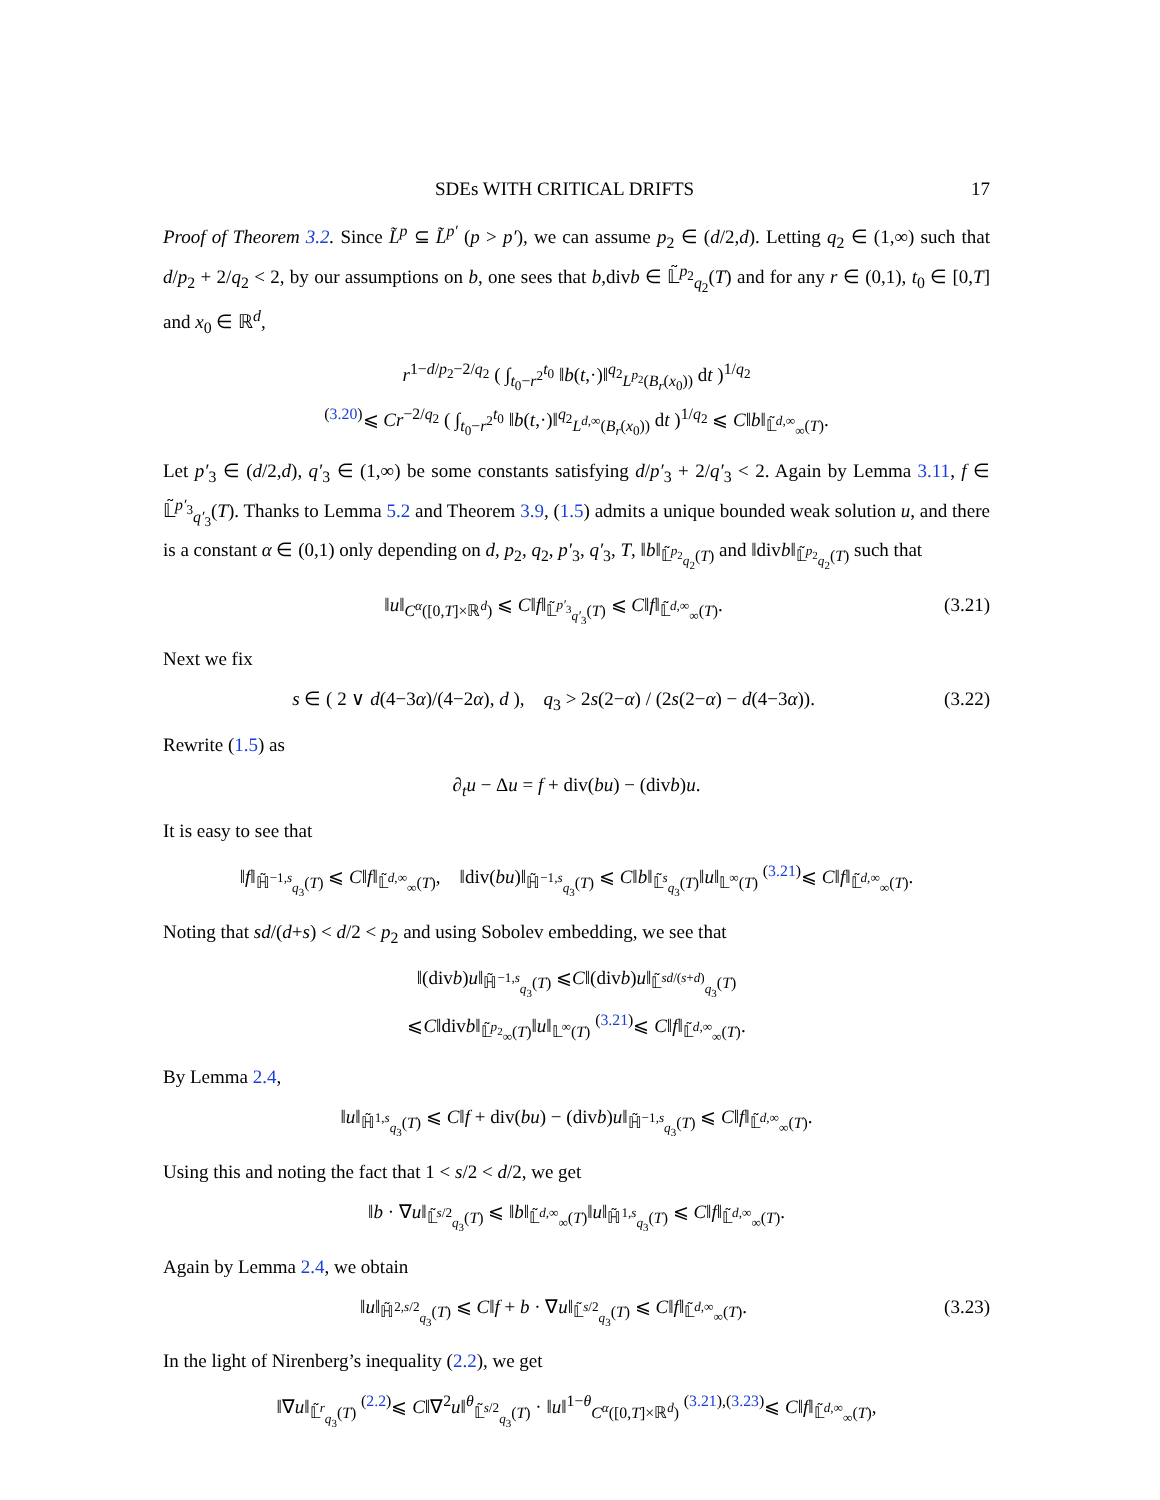SDEs WITH CRITICAL DRIFTS 17
Proof of Theorem 3.2. Since L̃<sup>p</sup> ⊆ L̃<sup>p′</sup> (p > p′), we can assume p<sub>2</sub> ∈ (d/2,d). Letting q<sub>2</sub> ∈ (1,∞) such that d/p<sub>2</sub> + 2/q<sub>2</sub> < 2, by our assumptions on b, one sees that b,divb ∈ 𝕃̃<sup>p<sub>2</sub></sup><sub>q<sub>2</sub></sub>(T) and for any r ∈ (0,1), t<sub>0</sub> ∈ [0,T] and x<sub>0</sub> ∈ ℝ<sup>d</sup>,
r<sup>1−d/p<sub>2</sub>−2/q<sub>2</sub></sup> ( ∫<sub>t<sub>0</sub>−r<sup>2</sup></sub><sup>t<sub>0</sub></sup> ‖b(t,·)‖<sup>q<sub>2</sub></sup><sub>L<sup>p<sub>2</sub></sup>(B<sub>r</sub>(x<sub>0</sub>))</sub> dt )<sup>1/q<sub>2</sub></sup>
<sup>(3.20)</sup>⩽ Cr<sup>−2/q<sub>2</sub></sup> ( ∫<sub>t<sub>0</sub>−r<sup>2</sup></sub><sup>t<sub>0</sub></sup> ‖b(t,·)‖<sup>q<sub>2</sub></sup><sub>L<sup>d,∞</sup>(B<sub>r</sub>(x<sub>0</sub>))</sub> dt )<sup>1/q<sub>2</sub></sup> ⩽ C‖b‖<sub>𝕃̃<sup>d,∞</sup><sub>∞</sub>(T)</sub>.
Let p′<sub>3</sub> ∈ (d/2,d), q′<sub>3</sub> ∈ (1,∞) be some constants satisfying d/p′<sub>3</sub> + 2/q′<sub>3</sub> < 2. Again by Lemma 3.11, f ∈ 𝕃̃<sup>p′<sub>3</sub></sup><sub>q′<sub>3</sub></sub>(T). Thanks to Lemma 5.2 and Theorem 3.9, (1.5) admits a unique bounded weak solution u, and there is a constant α ∈ (0,1) only depending on d, p<sub>2</sub>, q<sub>2</sub>, p′<sub>3</sub>, q′<sub>3</sub>, T, ‖b‖<sub>𝕃̃<sup>p<sub>2</sub></sup><sub>q<sub>2</sub></sub>(T)</sub> and ‖divb‖<sub>𝕃̃<sup>p<sub>2</sub></sup><sub>q<sub>2</sub></sub>(T)</sub> such that
‖u‖<sub>C<sup>α</sup>([0,T]×ℝ<sup>d</sup>)</sub> ⩽ C‖f‖<sub>𝕃̃<sup>p′<sub>3</sub></sup><sub>q′<sub>3</sub></sub>(T)</sub> ⩽ C‖f‖<sub>𝕃̃<sup>d,∞</sup><sub>∞</sub>(T)</sub>. (3.21)
Next we fix
s ∈ ( 2 ∨ d(4−3α)/(4−2α), d ), q<sub>3</sub> > 2s(2−α) / (2s(2−α) − d(4−3α)). (3.22)
Rewrite (1.5) as
∂<sub>t</sub>u − Δu = f + div(bu) − (divb)u.
It is easy to see that
‖f‖<sub>ℍ̃<sup>−1,s</sup><sub>q<sub>3</sub></sub>(T)</sub> ⩽ C‖f‖<sub>𝕃̃<sup>d,∞</sup><sub>∞</sub>(T)</sub>, ‖div(bu)‖<sub>ℍ̃<sup>−1,s</sup><sub>q<sub>3</sub></sub>(T)</sub> ⩽ C‖b‖<sub>𝕃̃<sup>s</sup><sub>q<sub>3</sub></sub>(T)</sub>‖u‖<sub>𝕃<sup>∞</sup>(T)</sub> <sup>(3.21)</sup>⩽ C‖f‖<sub>𝕃̃<sup>d,∞</sup><sub>∞</sub>(T)</sub>.
Noting that sd/(d+s) < d/2 < p<sub>2</sub> and using Sobolev embedding, we see that
‖(divb)u‖<sub>ℍ̃<sup>−1,s</sup><sub>q<sub>3</sub></sub>(T)</sub> ⩽C‖(divb)u‖<sub>𝕃̃<sup>sd/(s+d)</sup><sub>q<sub>3</sub></sub>(T)</sub>
⩽C‖divb‖<sub>𝕃̃<sup>p<sub>2</sub></sup><sub>∞</sub>(T)</sub>‖u‖<sub>𝕃<sup>∞</sup>(T)</sub> <sup>(3.21)</sup>⩽ C‖f‖<sub>𝕃̃<sup>d,∞</sup><sub>∞</sub>(T)</sub>.
By Lemma 2.4,
‖u‖<sub>ℍ̃<sup>1,s</sup><sub>q<sub>3</sub></sub>(T)</sub> ⩽ C‖f + div(bu) − (divb)u‖<sub>ℍ̃<sup>−1,s</sup><sub>q<sub>3</sub></sub>(T)</sub> ⩽ C‖f‖<sub>𝕃̃<sup>d,∞</sup><sub>∞</sub>(T)</sub>.
Using this and noting the fact that 1 < s/2 < d/2, we get
‖b · ∇u‖<sub>𝕃̃<sup>s/2</sup><sub>q<sub>3</sub></sub>(T)</sub> ⩽ ‖b‖<sub>𝕃̃<sup>d,∞</sup><sub>∞</sub>(T)</sub>‖u‖<sub>ℍ̃<sup>1,s</sup><sub>q<sub>3</sub></sub>(T)</sub> ⩽ C‖f‖<sub>𝕃̃<sup>d,∞</sup><sub>∞</sub>(T)</sub>.
Again by Lemma 2.4, we obtain
‖u‖<sub>ℍ̃<sup>2,s/2</sup><sub>q<sub>3</sub></sub>(T)</sub> ⩽ C‖f + b · ∇u‖<sub>𝕃̃<sup>s/2</sup><sub>q<sub>3</sub></sub>(T)</sub> ⩽ C‖f‖<sub>𝕃̃<sup>d,∞</sup><sub>∞</sub>(T)</sub>. (3.23)
In the light of Nirenberg’s inequality (2.2), we get
‖∇u‖<sub>𝕃̃<sup>r</sup><sub>q<sub>3</sub></sub>(T)</sub> <sup>(2.2)</sup>⩽ C‖∇<sup>2</sup>u‖<sup>θ</sup><sub>𝕃̃<sup>s/2</sup><sub>q<sub>3</sub></sub>(T)</sub> · ‖u‖<sup>1−θ</sup><sub>C<sup>α</sup>([0,T]×ℝ<sup>d</sup>)</sub> <sup>(3.21),(3.23)</sup>⩽ C‖f‖<sub>𝕃̃<sup>d,∞</sup><sub>∞</sub>(T)</sub>,